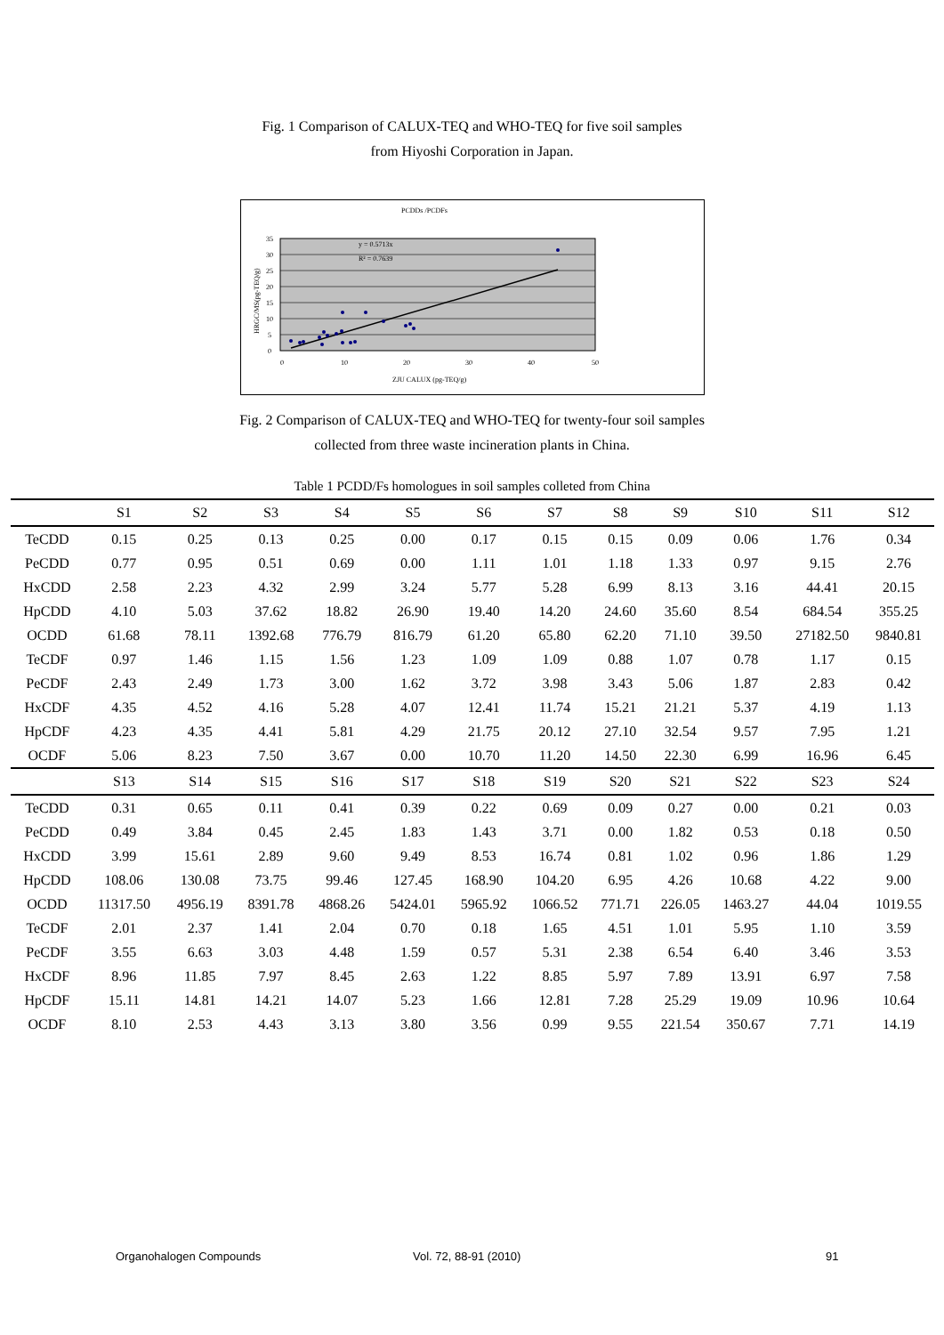Fig. 1 Comparison of CALUX-TEQ and WHO-TEQ for five soil samples
from Hiyoshi Corporation in Japan.
PCDDs /PCDFs
35
30
25
20
15
10
5
0
0
10
20
30
40
50
ZJU CALUX (pg-TEQ/g)
HRGC/MS(pg-TEQ/g)
y = 0.5713x
R² = 0.7639
Fig. 2 Comparison of CALUX-TEQ and WHO-TEQ for twenty-four soil samples
collected from three waste incineration plants in China.
Table 1 PCDD/Fs homologues in soil samples colleted from China
| | S1 | S2 | S3 | S4 | S5 | S6 | S7 | S8 | S9 | S10 | S11 | S12 |
| --- | --- | --- | --- | --- | --- | --- | --- | --- | --- | --- | --- | --- |
| TeCDD | 0.15 | 0.25 | 0.13 | 0.25 | 0.00 | 0.17 | 0.15 | 0.15 | 0.09 | 0.06 | 1.76 | 0.34 |
| PeCDD | 0.77 | 0.95 | 0.51 | 0.69 | 0.00 | 1.11 | 1.01 | 1.18 | 1.33 | 0.97 | 9.15 | 2.76 |
| HxCDD | 2.58 | 2.23 | 4.32 | 2.99 | 3.24 | 5.77 | 5.28 | 6.99 | 8.13 | 3.16 | 44.41 | 20.15 |
| HpCDD | 4.10 | 5.03 | 37.62 | 18.82 | 26.90 | 19.40 | 14.20 | 24.60 | 35.60 | 8.54 | 684.54 | 355.25 |
| OCDD | 61.68 | 78.11 | 1392.68 | 776.79 | 816.79 | 61.20 | 65.80 | 62.20 | 71.10 | 39.50 | 27182.50 | 9840.81 |
| TeCDF | 0.97 | 1.46 | 1.15 | 1.56 | 1.23 | 1.09 | 1.09 | 0.88 | 1.07 | 0.78 | 1.17 | 0.15 |
| PeCDF | 2.43 | 2.49 | 1.73 | 3.00 | 1.62 | 3.72 | 3.98 | 3.43 | 5.06 | 1.87 | 2.83 | 0.42 |
| HxCDF | 4.35 | 4.52 | 4.16 | 5.28 | 4.07 | 12.41 | 11.74 | 15.21 | 21.21 | 5.37 | 4.19 | 1.13 |
| HpCDF | 4.23 | 4.35 | 4.41 | 5.81 | 4.29 | 21.75 | 20.12 | 27.10 | 32.54 | 9.57 | 7.95 | 1.21 |
| OCDF | 5.06 | 8.23 | 7.50 | 3.67 | 0.00 | 10.70 | 11.20 | 14.50 | 22.30 | 6.99 | 16.96 | 6.45 |
| | S13 | S14 | S15 | S16 | S17 | S18 | S19 | S20 | S21 | S22 | S23 | S24 |
| TeCDD | 0.31 | 0.65 | 0.11 | 0.41 | 0.39 | 0.22 | 0.69 | 0.09 | 0.27 | 0.00 | 0.21 | 0.03 |
| PeCDD | 0.49 | 3.84 | 0.45 | 2.45 | 1.83 | 1.43 | 3.71 | 0.00 | 1.82 | 0.53 | 0.18 | 0.50 |
| HxCDD | 3.99 | 15.61 | 2.89 | 9.60 | 9.49 | 8.53 | 16.74 | 0.81 | 1.02 | 0.96 | 1.86 | 1.29 |
| HpCDD | 108.06 | 130.08 | 73.75 | 99.46 | 127.45 | 168.90 | 104.20 | 6.95 | 4.26 | 10.68 | 4.22 | 9.00 |
| OCDD | 11317.50 | 4956.19 | 8391.78 | 4868.26 | 5424.01 | 5965.92 | 1066.52 | 771.71 | 226.05 | 1463.27 | 44.04 | 1019.55 |
| TeCDF | 2.01 | 2.37 | 1.41 | 2.04 | 0.70 | 0.18 | 1.65 | 4.51 | 1.01 | 5.95 | 1.10 | 3.59 |
| PeCDF | 3.55 | 6.63 | 3.03 | 4.48 | 1.59 | 0.57 | 5.31 | 2.38 | 6.54 | 6.40 | 3.46 | 3.53 |
| HxCDF | 8.96 | 11.85 | 7.97 | 8.45 | 2.63 | 1.22 | 8.85 | 5.97 | 7.89 | 13.91 | 6.97 | 7.58 |
| HpCDF | 15.11 | 14.81 | 14.21 | 14.07 | 5.23 | 1.66 | 12.81 | 7.28 | 25.29 | 19.09 | 10.96 | 10.64 |
| OCDF | 8.10 | 2.53 | 4.43 | 3.13 | 3.80 | 3.56 | 0.99 | 9.55 | 221.54 | 350.67 | 7.71 | 14.19 |
Organohalogen Compounds Vol. 72, 88-91 (2010) 91